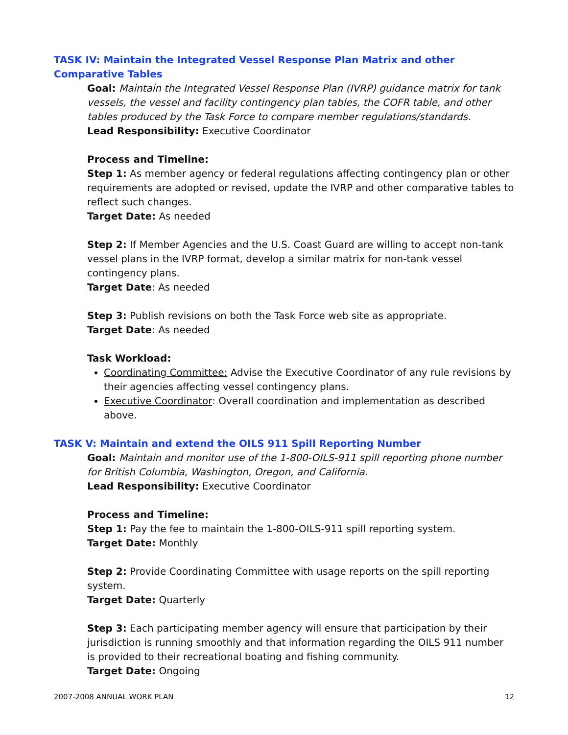TASK IV: Maintain the Integrated Vessel Response Plan Matrix and other Comparative Tables
Goal: Maintain the Integrated Vessel Response Plan (IVRP) guidance matrix for tank vessels, the vessel and facility contingency plan tables, the COFR table, and other tables produced by the Task Force to compare member regulations/standards.
Lead Responsibility: Executive Coordinator
Process and Timeline:
Step 1: As member agency or federal regulations affecting contingency plan or other requirements are adopted or revised, update the IVRP and other comparative tables to reflect such changes.
Target Date: As needed
Step 2: If Member Agencies and the U.S. Coast Guard are willing to accept non-tank vessel plans in the IVRP format, develop a similar matrix for non-tank vessel contingency plans.
Target Date: As needed
Step 3: Publish revisions on both the Task Force web site as appropriate.
Target Date: As needed
Task Workload:
Coordinating Committee: Advise the Executive Coordinator of any rule revisions by their agencies affecting vessel contingency plans.
Executive Coordinator: Overall coordination and implementation as described above.
TASK V: Maintain and extend the OILS 911 Spill Reporting Number
Goal: Maintain and monitor use of the 1-800-OILS-911 spill reporting phone number for British Columbia, Washington, Oregon, and California.
Lead Responsibility: Executive Coordinator
Process and Timeline:
Step 1: Pay the fee to maintain the 1-800-OILS-911 spill reporting system.
Target Date: Monthly
Step 2: Provide Coordinating Committee with usage reports on the spill reporting system.
Target Date: Quarterly
Step 3: Each participating member agency will ensure that participation by their jurisdiction is running smoothly and that information regarding the OILS 911 number is provided to their recreational boating and fishing community.
Target Date: Ongoing
2007-2008 ANNUAL WORK PLAN 12